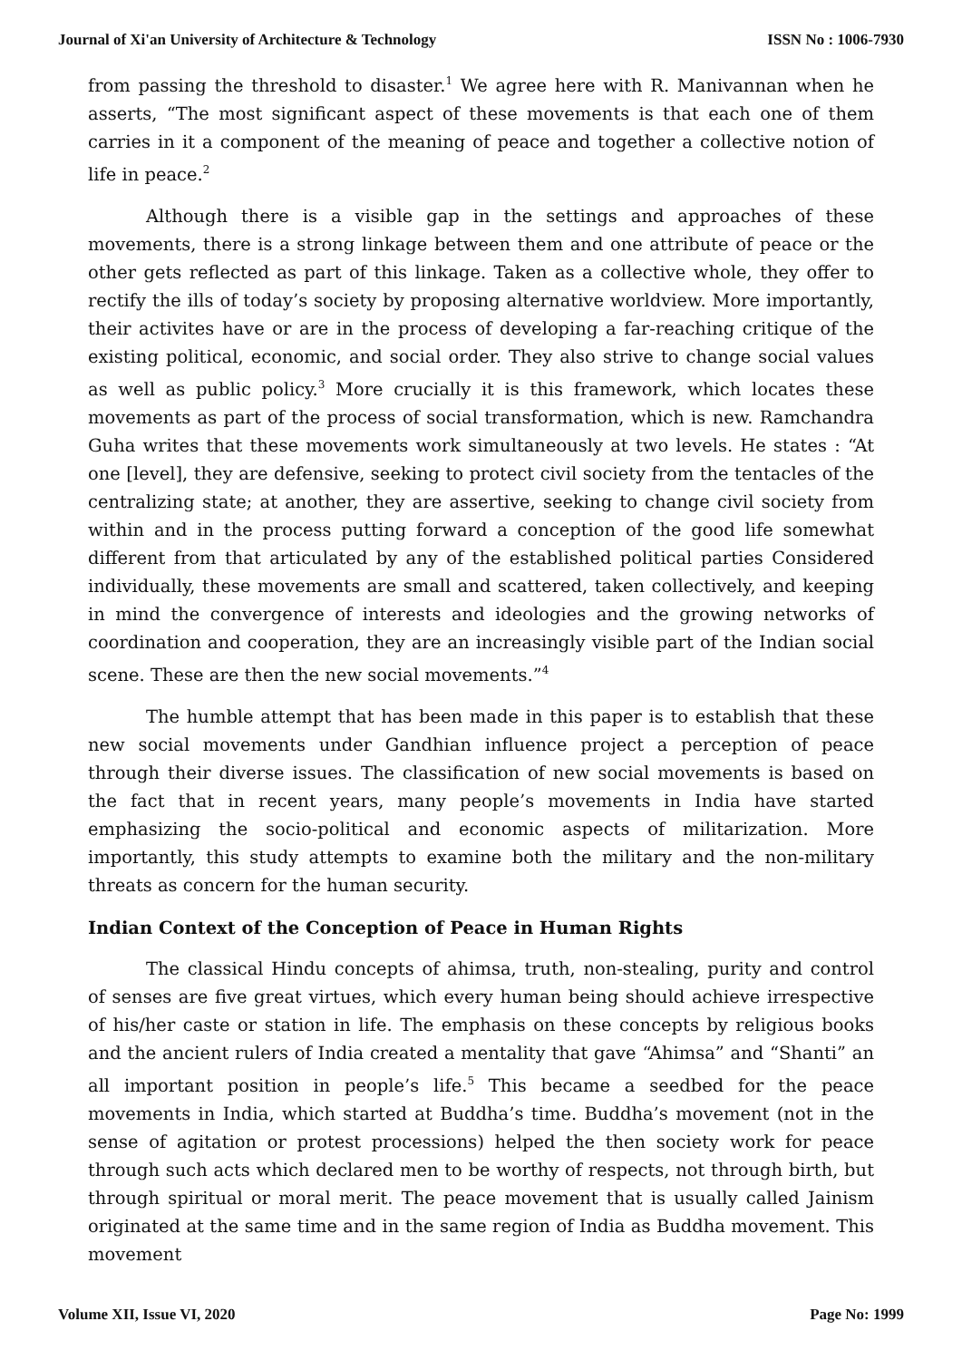Journal of Xi'an University of Architecture & Technology ISSN No : 1006-7930
from passing the threshold to disaster.<sup>1</sup> We agree here with R. Manivannan when he asserts, “The most significant aspect of these movements is that each one of them carries in it a component of the meaning of peace and together a collective notion of life in peace.<sup>2</sup>
Although there is a visible gap in the settings and approaches of these movements, there is a strong linkage between them and one attribute of peace or the other gets reflected as part of this linkage. Taken as a collective whole, they offer to rectify the ills of today’s society by proposing alternative worldview. More importantly, their activites have or are in the process of developing a far-reaching critique of the existing political, economic, and social order. They also strive to change social values as well as public policy.<sup>3</sup> More crucially it is this framework, which locates these movements as part of the process of social transformation, which is new. Ramchandra Guha writes that these movements work simultaneously at two levels. He states : “At one [level], they are defensive, seeking to protect civil society from the tentacles of the centralizing state; at another, they are assertive, seeking to change civil society from within and in the process putting forward a conception of the good life somewhat different from that articulated by any of the established political parties Considered individually, these movements are small and scattered, taken collectively, and keeping in mind the convergence of interests and ideologies and the growing networks of coordination and cooperation, they are an increasingly visible part of the Indian social scene. These are then the new social movements.”<sup>4</sup>
The humble attempt that has been made in this paper is to establish that these new social movements under Gandhian influence project a perception of peace through their diverse issues. The classification of new social movements is based on the fact that in recent years, many people’s movements in India have started emphasizing the socio-political and economic aspects of militarization. More importantly, this study attempts to examine both the military and the non-military threats as concern for the human security.
Indian Context of the Conception of Peace in Human Rights
The classical Hindu concepts of ahimsa, truth, non-stealing, purity and control of senses are five great virtues, which every human being should achieve irrespective of his/her caste or station in life. The emphasis on these concepts by religious books and the ancient rulers of India created a mentality that gave “Ahimsa” and “Shanti” an all important position in people’s life.<sup>5</sup> This became a seedbed for the peace movements in India, which started at Buddha’s time. Buddha’s movement (not in the sense of agitation or protest processions) helped the then society work for peace through such acts which declared men to be worthy of respects, not through birth, but through spiritual or moral merit. The peace movement that is usually called Jainism originated at the same time and in the same region of India as Buddha movement. This movement
Volume XII, Issue VI, 2020 Page No: 1999